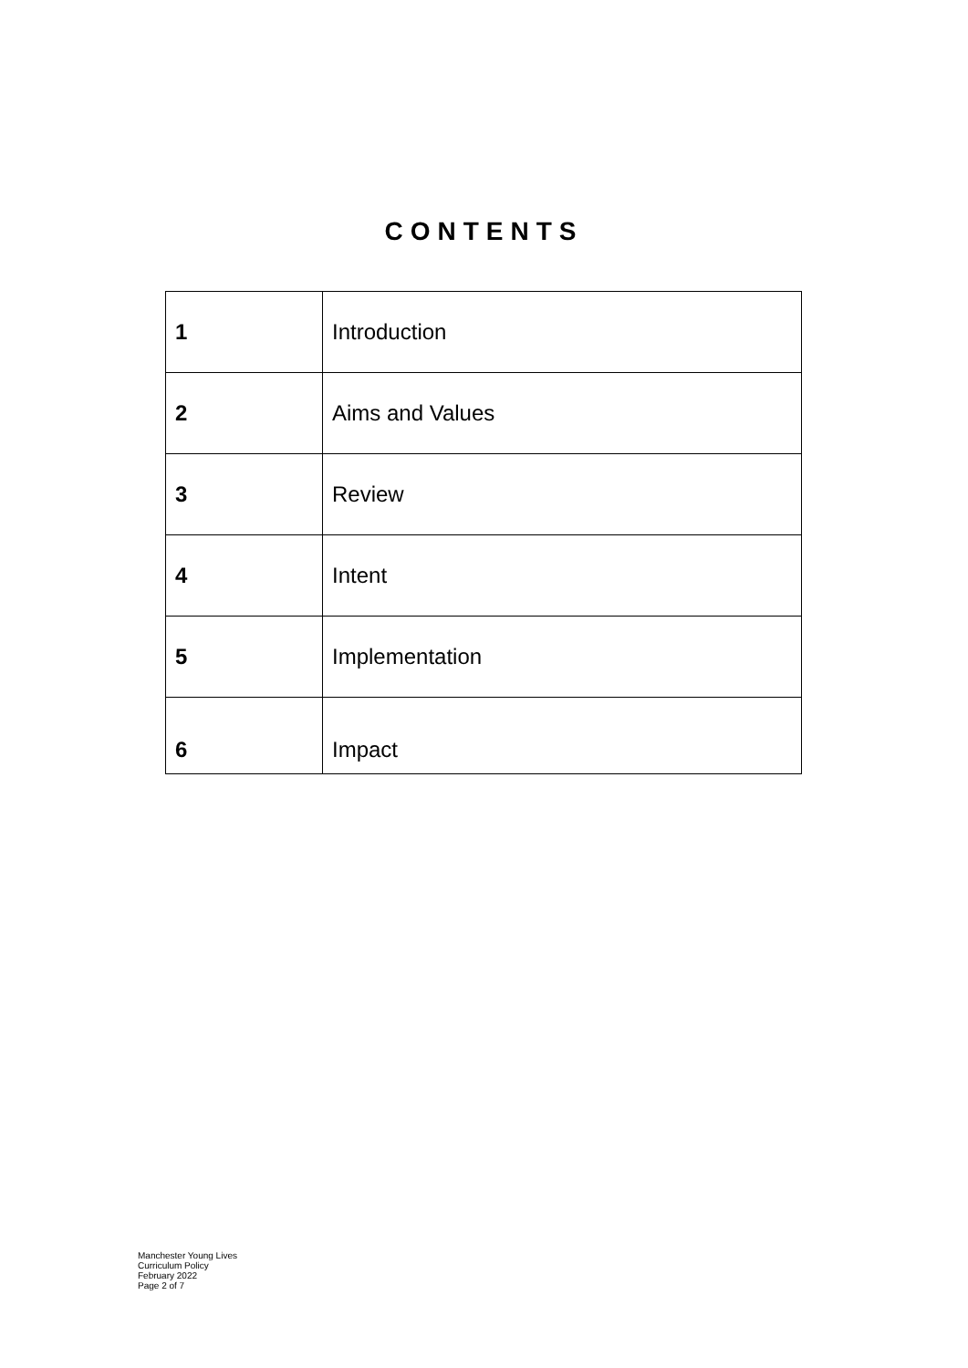CONTENTS
| 1 | Introduction |
| 2 | Aims and Values |
| 3 | Review |
| 4 | Intent |
| 5 | Implementation |
| 6 | Impact |
Manchester Young Lives
Curriculum Policy
February 2022
Page 2 of 7